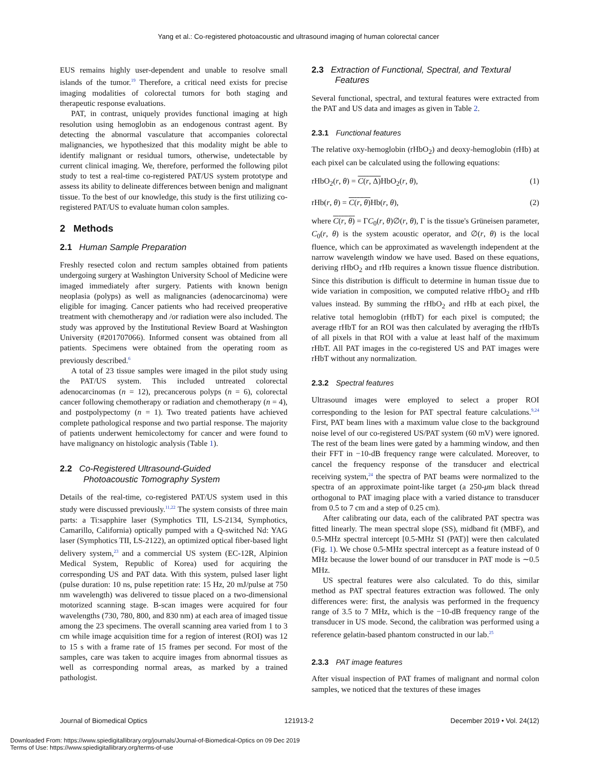Yang et al.: Co-registered photoacoustic and ultrasound imaging of human colorectal cancer
EUS remains highly user-dependent and unable to resolve small islands of the tumor.<sup>19</sup> Therefore, a critical need exists for precise imaging modalities of colorectal tumors for both staging and therapeutic response evaluations.
PAT, in contrast, uniquely provides functional imaging at high resolution using hemoglobin as an endogenous contrast agent. By detecting the abnormal vasculature that accompanies colorectal malignancies, we hypothesized that this modality might be able to identify malignant or residual tumors, otherwise, undetectable by current clinical imaging. We, therefore, performed the following pilot study to test a real-time co-registered PAT/US system prototype and assess its ability to delineate differences between benign and malignant tissue. To the best of our knowledge, this study is the first utilizing co-registered PAT/US to evaluate human colon samples.
2 Methods
2.1 Human Sample Preparation
Freshly resected colon and rectum samples obtained from patients undergoing surgery at Washington University School of Medicine were imaged immediately after surgery. Patients with known benign neoplasia (polyps) as well as malignancies (adenocarcinoma) were eligible for imaging. Cancer patients who had received preoperative treatment with chemotherapy and /or radiation were also included. The study was approved by the Institutional Review Board at Washington University (#201707066). Informed consent was obtained from all patients. Specimens were obtained from the operating room as previously described.<sup>6</sup>
A total of 23 tissue samples were imaged in the pilot study using the PAT/US system. This included untreated colorectal adenocarcinomas (n = 12), precancerous polyps (n = 6), colorectal cancer following chemotherapy or radiation and chemotherapy (n = 4), and postpolypectomy (n = 1). Two treated patients have achieved complete pathological response and two partial response. The majority of patients underwent hemicolectomy for cancer and were found to have malignancy on histologic analysis (Table 1).
2.2 Co-Registered Ultrasound-Guided
Photoacoustic Tomography System
Details of the real-time, co-registered PAT/US system used in this study were discussed previously.<sup>11,22</sup> The system consists of three main parts: a Ti:sapphire laser (Symphotics TII, LS-2134, Symphotics, Camarillo, California) optically pumped with a Q-switched Nd: YAG laser (Symphotics TII, LS-2122), an optimized optical fiber-based light delivery system,<sup>23</sup> and a commercial US system (EC-12R, Alpinion Medical System, Republic of Korea) used for acquiring the corresponding US and PAT data. With this system, pulsed laser light (pulse duration: 10 ns, pulse repetition rate: 15 Hz, 20 mJ/pulse at 750 nm wavelength) was delivered to tissue placed on a two-dimensional motorized scanning stage. B-scan images were acquired for four wavelengths (730, 780, 800, and 830 nm) at each area of imaged tissue among the 23 specimens. The overall scanning area varied from 1 to 3 cm while image acquisition time for a region of interest (ROI) was 12 to 15 s with a frame rate of 15 frames per second. For most of the samples, care was taken to acquire images from abnormal tissues as well as corresponding normal areas, as marked by a trained pathologist.
2.3 Extraction of Functional, Spectral, and Textural
Features
Several functional, spectral, and textural features were extracted from the PAT and US data and images as given in Table 2.
2.3.1 Functional features
The relative oxy-hemoglobin (rHbO<sub>2</sub>) and deoxy-hemoglobin (rHb) at each pixel can be calculated using the following equations:
rHbO<sub>2</sub>(r, θ) = C(r, Δ) HbO<sub>2</sub>(r, θ), (1)
rHb(r, θ) = C(r, θ) Hb(r, θ), (2)
where C(r, θ) = ΓC<sub>0</sub>(r, θ)∅(r, θ), Γ is the tissue's Grüneisen parameter, C<sub>0</sub>(r, θ) is the system acoustic operator, and ∅(r, θ) is the local fluence, which can be approximated as wavelength independent at the narrow wavelength window we have used. Based on these equations, deriving rHbO<sub>2</sub> and rHb requires a known tissue fluence distribution. Since this distribution is difficult to determine in human tissue due to wide variation in composition, we computed relative rHbO<sub>2</sub> and rHb values instead. By summing the rHbO<sub>2</sub> and rHb at each pixel, the relative total hemoglobin (rHbT) for each pixel is computed; the average rHbT for an ROI was then calculated by averaging the rHbTs of all pixels in that ROI with a value at least half of the maximum rHbT. All PAT images in the co-registered US and PAT images were rHbT without any normalization.
2.3.2 Spectral features
Ultrasound images were employed to select a proper ROI corresponding to the lesion for PAT spectral feature calculations.<sup>9,24</sup> First, PAT beam lines with a maximum value close to the background noise level of our co-registered US/PAT system (60 mV) were ignored. The rest of the beam lines were gated by a hamming window, and then their FFT in −10-dB frequency range were calculated. Moreover, to cancel the frequency response of the transducer and electrical receiving system,<sup>24</sup> the spectra of PAT beams were normalized to the spectra of an approximate point-like target (a 250-μm black thread orthogonal to PAT imaging place with a varied distance to transducer from 0.5 to 7 cm and a step of 0.25 cm).
After calibrating our data, each of the calibrated PAT spectra was fitted linearly. The mean spectral slope (SS), midband fit (MBF), and 0.5-MHz spectral intercept [0.5-MHz SI (PAT)] were then calculated (Fig. 1). We chose 0.5-MHz spectral intercept as a feature instead of 0 MHz because the lower bound of our transducer in PAT mode is ∼0.5 MHz.
US spectral features were also calculated. To do this, similar method as PAT spectral features extraction was followed. The only differences were: first, the analysis was performed in the frequency range of 3.5 to 7 MHz, which is the −10-dB frequency range of the transducer in US mode. Second, the calibration was performed using a reference gelatin-based phantom constructed in our lab.<sup>25</sup>
2.3.3 PAT image features
After visual inspection of PAT frames of malignant and normal colon samples, we noticed that the textures of these images
Journal of Biomedical Optics 121913-2 December 2019 • Vol. 24(12)
Downloaded From: https://www.spiedigitallibrary.org/journals/Journal-of-Biomedical-Optics on 09 Dec 2019
Terms of Use: https://www.spiedigitallibrary.org/terms-of-use